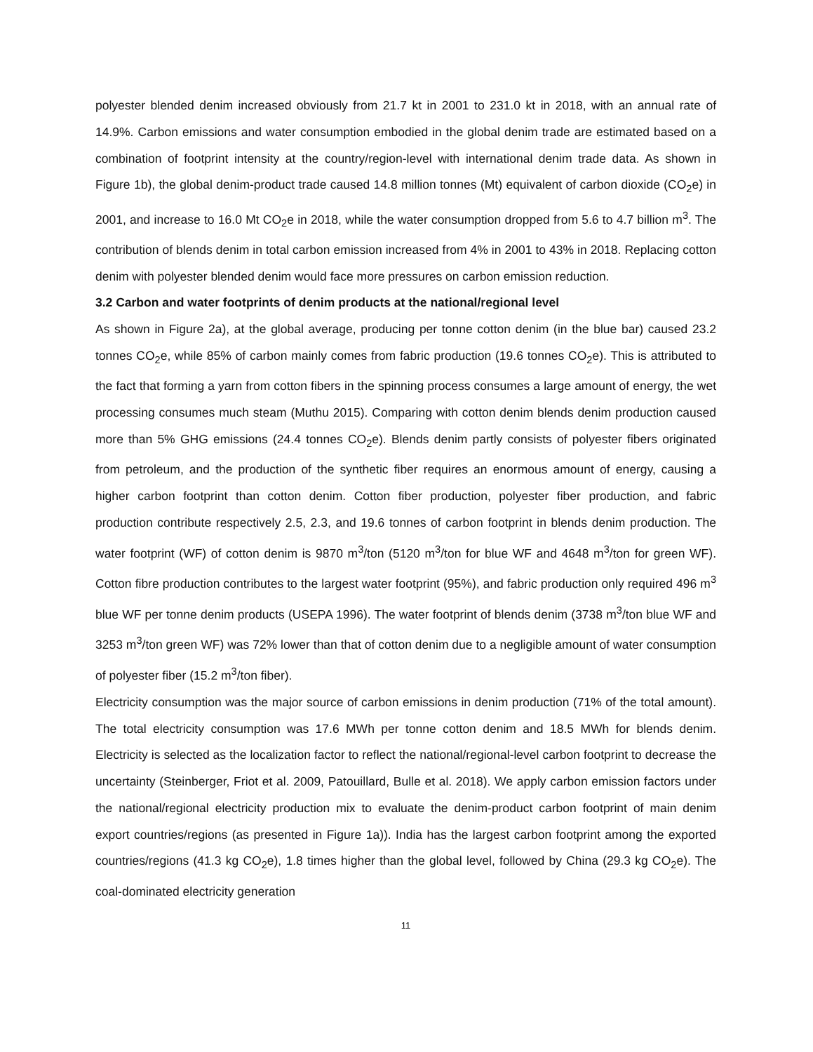polyester blended denim increased obviously from 21.7 kt in 2001 to 231.0 kt in 2018, with an annual rate of 14.9%. Carbon emissions and water consumption embodied in the global denim trade are estimated based on a combination of footprint intensity at the country/region-level with international denim trade data. As shown in Figure 1b), the global denim-product trade caused 14.8 million tonnes (Mt) equivalent of carbon dioxide (CO<sub>2</sub>e) in 2001, and increase to 16.0 Mt CO<sub>2</sub>e in 2018, while the water consumption dropped from 5.6 to 4.7 billion m<sup>3</sup>. The contribution of blends denim in total carbon emission increased from 4% in 2001 to 43% in 2018. Replacing cotton denim with polyester blended denim would face more pressures on carbon emission reduction.
3.2 Carbon and water footprints of denim products at the national/regional level
As shown in Figure 2a), at the global average, producing per tonne cotton denim (in the blue bar) caused 23.2 tonnes CO<sub>2</sub>e, while 85% of carbon mainly comes from fabric production (19.6 tonnes CO<sub>2</sub>e). This is attributed to the fact that forming a yarn from cotton fibers in the spinning process consumes a large amount of energy, the wet processing consumes much steam (Muthu 2015). Comparing with cotton denim blends denim production caused more than 5% GHG emissions (24.4 tonnes CO<sub>2</sub>e). Blends denim partly consists of polyester fibers originated from petroleum, and the production of the synthetic fiber requires an enormous amount of energy, causing a higher carbon footprint than cotton denim. Cotton fiber production, polyester fiber production, and fabric production contribute respectively 2.5, 2.3, and 19.6 tonnes of carbon footprint in blends denim production. The water footprint (WF) of cotton denim is 9870 m<sup>3</sup>/ton (5120 m<sup>3</sup>/ton for blue WF and 4648 m<sup>3</sup>/ton for green WF). Cotton fibre production contributes to the largest water footprint (95%), and fabric production only required 496 m<sup>3</sup> blue WF per tonne denim products (USEPA 1996). The water footprint of blends denim (3738 m<sup>3</sup>/ton blue WF and 3253 m<sup>3</sup>/ton green WF) was 72% lower than that of cotton denim due to a negligible amount of water consumption of polyester fiber (15.2 m<sup>3</sup>/ton fiber).
Electricity consumption was the major source of carbon emissions in denim production (71% of the total amount). The total electricity consumption was 17.6 MWh per tonne cotton denim and 18.5 MWh for blends denim. Electricity is selected as the localization factor to reflect the national/regional-level carbon footprint to decrease the uncertainty (Steinberger, Friot et al. 2009, Patouillard, Bulle et al. 2018). We apply carbon emission factors under the national/regional electricity production mix to evaluate the denim-product carbon footprint of main denim export countries/regions (as presented in Figure 1a)). India has the largest carbon footprint among the exported countries/regions (41.3 kg CO<sub>2</sub>e), 1.8 times higher than the global level, followed by China (29.3 kg CO<sub>2</sub>e). The coal-dominated electricity generation
11